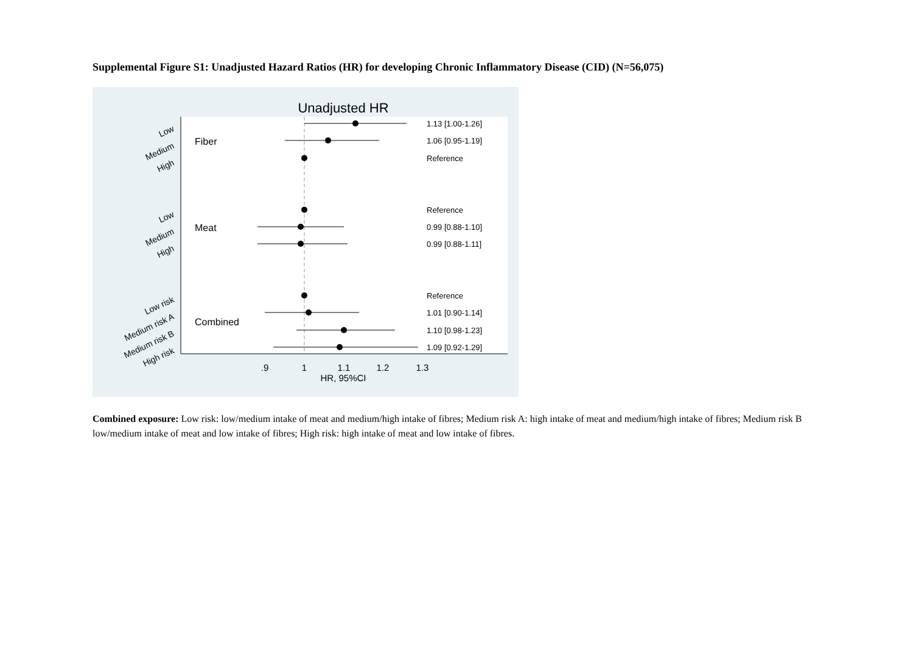Supplemental Figure S1: Unadjusted Hazard Ratios (HR) for developing Chronic Inflammatory Disease (CID) (N=56,075)
Unadjusted HR
Fiber
Meat
Combined
Low
Medium
High
Low
Medium
High
Low risk
Medium risk A
Medium risk B
High risk
1.13 [1.00-1.26]
1.06 [0.95-1.19]
Reference
Reference
0.99 [0.88-1.10]
0.99 [0.88-1.11]
Reference
1.01 [0.90-1.14]
1.10 [0.98-1.23]
1.09 [0.92-1.29]
.9
1
1.1
1.2
1.3
HR, 95%CI
Combined exposure: Low risk: low/medium intake of meat and medium/high intake of fibres; Medium risk A: high intake of meat and medium/high intake of fibres; Medium risk B low/medium intake of meat and low intake of fibres; High risk: high intake of meat and low intake of fibres.